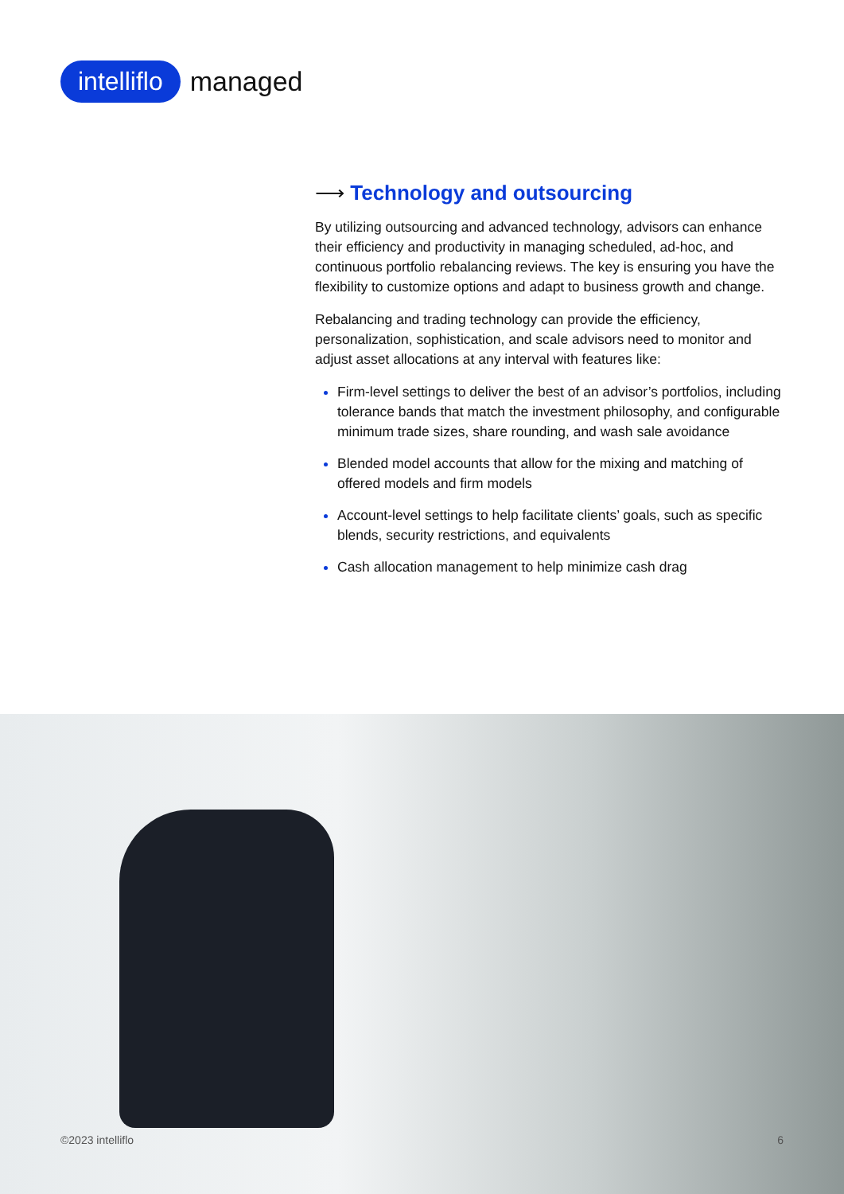intelliflo
managed
⟶ Technology and outsourcing
By utilizing outsourcing and advanced technology, advisors can enhance their efficiency and productivity in managing scheduled, ad-hoc, and continuous portfolio rebalancing reviews. The key is ensuring you have the flexibility to customize options and adapt to business growth and change.
Rebalancing and trading technology can provide the efficiency, personalization, sophistication, and scale advisors need to monitor and adjust asset allocations at any interval with features like:
Firm-level settings to deliver the best of an advisor’s portfolios, including tolerance bands that match the investment philosophy, and configurable minimum trade sizes, share rounding, and wash sale avoidance
Blended model accounts that allow for the mixing and matching of offered models and firm models
Account-level settings to help facilitate clients’ goals, such as specific blends, security restrictions, and equivalents
Cash allocation management to help minimize cash drag
©2023 intelliflo 6